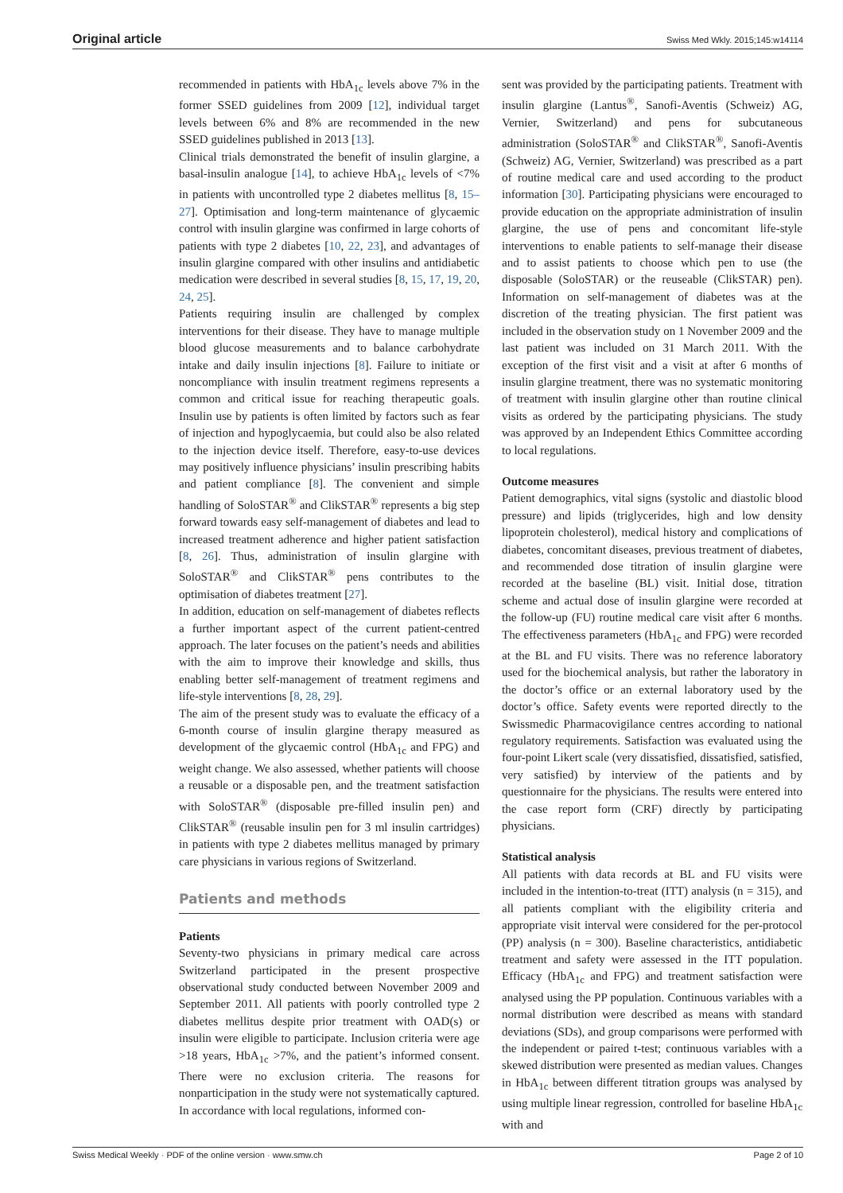Original article Swiss Med Wkly. 2015;145:w14114
recommended in patients with HbA<sub>1c</sub> levels above 7% in the former SSED guidelines from 2009 [12], individual target levels between 6% and 8% are recommended in the new SSED guidelines published in 2013 [13].
Clinical trials demonstrated the benefit of insulin glargine, a basal-insulin analogue [14], to achieve HbA<sub>1c</sub> levels of <7% in patients with uncontrolled type 2 diabetes mellitus [8, 15–27]. Optimisation and long-term maintenance of glycaemic control with insulin glargine was confirmed in large cohorts of patients with type 2 diabetes [10, 22, 23], and advantages of insulin glargine compared with other insulins and antidiabetic medication were described in several studies [8, 15, 17, 19, 20, 24, 25].
Patients requiring insulin are challenged by complex interventions for their disease. They have to manage multiple blood glucose measurements and to balance carbohydrate intake and daily insulin injections [8]. Failure to initiate or noncompliance with insulin treatment regimens represents a common and critical issue for reaching therapeutic goals. Insulin use by patients is often limited by factors such as fear of injection and hypoglycaemia, but could also be also related to the injection device itself. Therefore, easy-to-use devices may positively influence physicians’ insulin prescribing habits and patient compliance [8]. The convenient and simple handling of SoloSTAR<sup>®</sup> and ClikSTAR<sup>®</sup> represents a big step forward towards easy self-management of diabetes and lead to increased treatment adherence and higher patient satisfaction [8, 26]. Thus, administration of insulin glargine with SoloSTAR<sup>®</sup> and ClikSTAR<sup>®</sup> pens contributes to the optimisation of diabetes treatment [27].
In addition, education on self-management of diabetes reflects a further important aspect of the current patient-centred approach. The later focuses on the patient’s needs and abilities with the aim to improve their knowledge and skills, thus enabling better self-management of treatment regimens and life-style interventions [8, 28, 29].
The aim of the present study was to evaluate the efficacy of a 6-month course of insulin glargine therapy measured as development of the glycaemic control (HbA<sub>1c</sub> and FPG) and weight change. We also assessed, whether patients will choose a reusable or a disposable pen, and the treatment satisfaction with SoloSTAR<sup>®</sup> (disposable pre-filled insulin pen) and ClikSTAR<sup>®</sup> (reusable insulin pen for 3 ml insulin cartridges) in patients with type 2 diabetes mellitus managed by primary care physicians in various regions of Switzerland.
Patients and methods
Patients
Seventy-two physicians in primary medical care across Switzerland participated in the present prospective observational study conducted between November 2009 and September 2011. All patients with poorly controlled type 2 diabetes mellitus despite prior treatment with OAD(s) or insulin were eligible to participate. Inclusion criteria were age >18 years, HbA<sub>1c</sub> >7%, and the patient’s informed consent. There were no exclusion criteria. The reasons for nonparticipation in the study were not systematically captured. In accordance with local regulations, informed con-
sent was provided by the participating patients. Treatment with insulin glargine (Lantus<sup>®</sup>, Sanofi-Aventis (Schweiz) AG, Vernier, Switzerland) and pens for subcutaneous administration (SoloSTAR<sup>®</sup> and ClikSTAR<sup>®</sup>, Sanofi-Aventis (Schweiz) AG, Vernier, Switzerland) was prescribed as a part of routine medical care and used according to the product information [30]. Participating physicians were encouraged to provide education on the appropriate administration of insulin glargine, the use of pens and concomitant life-style interventions to enable patients to self-manage their disease and to assist patients to choose which pen to use (the disposable (SoloSTAR) or the reuseable (ClikSTAR) pen). Information on self-management of diabetes was at the discretion of the treating physician. The first patient was included in the observation study on 1 November 2009 and the last patient was included on 31 March 2011. With the exception of the first visit and a visit at after 6 months of insulin glargine treatment, there was no systematic monitoring of treatment with insulin glargine other than routine clinical visits as ordered by the participating physicians. The study was approved by an Independent Ethics Committee according to local regulations.
Outcome measures
Patient demographics, vital signs (systolic and diastolic blood pressure) and lipids (triglycerides, high and low density lipoprotein cholesterol), medical history and complications of diabetes, concomitant diseases, previous treatment of diabetes, and recommended dose titration of insulin glargine were recorded at the baseline (BL) visit. Initial dose, titration scheme and actual dose of insulin glargine were recorded at the follow-up (FU) routine medical care visit after 6 months. The effectiveness parameters (HbA<sub>1c</sub> and FPG) were recorded at the BL and FU visits. There was no reference laboratory used for the biochemical analysis, but rather the laboratory in the doctor’s office or an external laboratory used by the doctor’s office. Safety events were reported directly to the Swissmedic Pharmacovigilance centres according to national regulatory requirements. Satisfaction was evaluated using the four-point Likert scale (very dissatisfied, dissatisfied, satisfied, very satisfied) by interview of the patients and by questionnaire for the physicians. The results were entered into the case report form (CRF) directly by participating physicians.
Statistical analysis
All patients with data records at BL and FU visits were included in the intention-to-treat (ITT) analysis (n = 315), and all patients compliant with the eligibility criteria and appropriate visit interval were considered for the per-protocol (PP) analysis (n = 300). Baseline characteristics, antidiabetic treatment and safety were assessed in the ITT population. Efficacy (HbA<sub>1c</sub> and FPG) and treatment satisfaction were analysed using the PP population. Continuous variables with a normal distribution were described as means with standard deviations (SDs), and group comparisons were performed with the independent or paired t-test; continuous variables with a skewed distribution were presented as median values. Changes in HbA<sub>1c</sub> between different titration groups was analysed by using multiple linear regression, controlled for baseline HbA<sub>1c</sub> with and
Swiss Medical Weekly · PDF of the online version · www.smw.ch Page 2 of 10